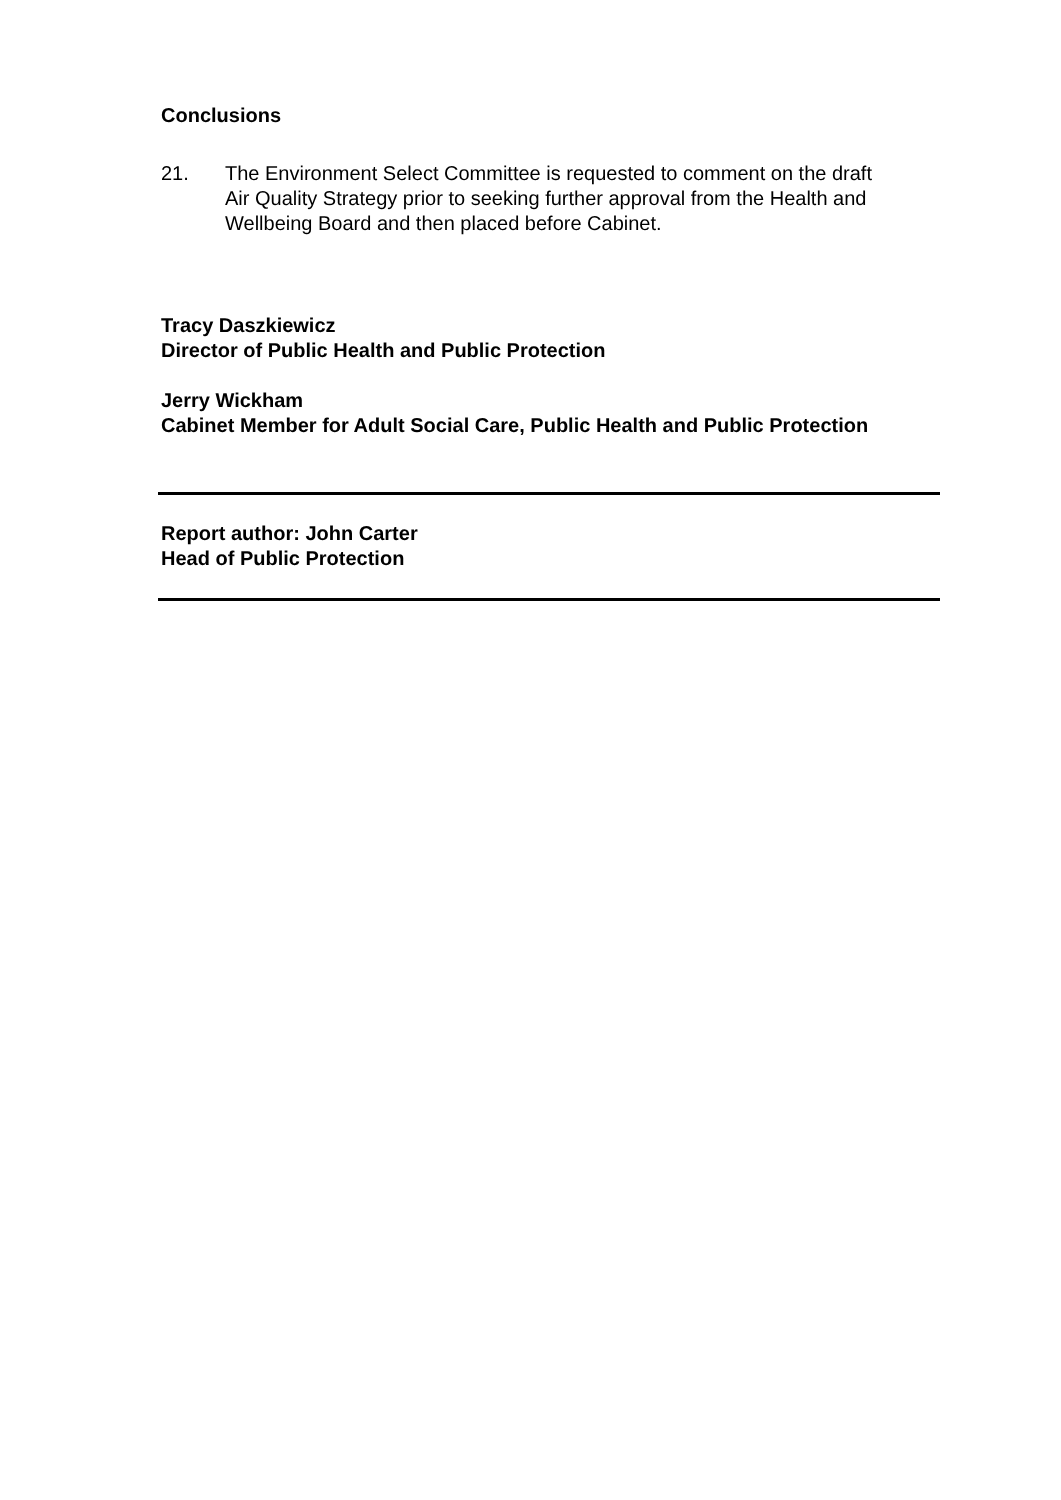Conclusions
21. The Environment Select Committee is requested to comment on the draft
Air Quality Strategy prior to seeking further approval from the Health and
Wellbeing Board and then placed before Cabinet.
Tracy Daszkiewicz
Director of Public Health and Public Protection
Jerry Wickham
Cabinet Member for Adult Social Care, Public Health and Public Protection
Report author: John Carter
Head of Public Protection